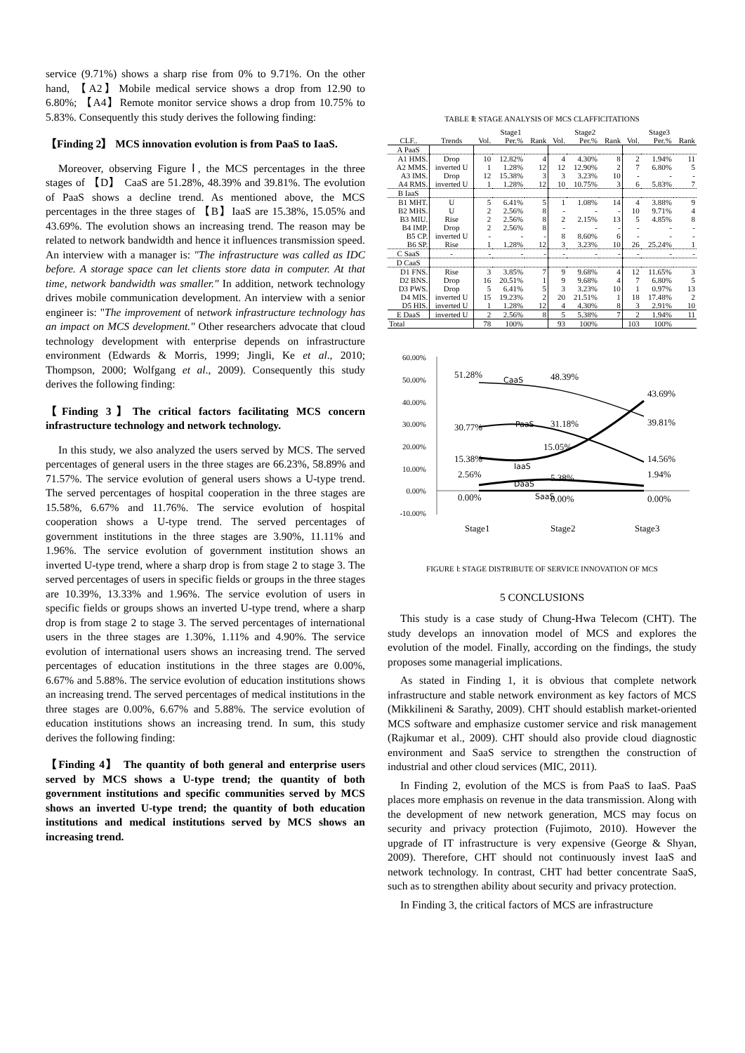service (9.71%) shows a sharp rise from 0% to 9.71%. On the other hand, 【A2】Mobile medical service shows a drop from 12.90 to 6.80%; 【A4】Remote monitor service shows a drop from 10.75% to 5.83%. Consequently this study derives the following finding:
【Finding 2】 MCS innovation evolution is from PaaS to IaaS.
Moreover, observing Figure Ⅰ, the MCS percentages in the three stages of 【D】 CaaS are 51.28%, 48.39% and 39.81%. The evolution of PaaS shows a decline trend. As mentioned above, the MCS percentages in the three stages of 【B】IaaS are 15.38%, 15.05% and 43.69%. The evolution shows an increasing trend. The reason may be related to network bandwidth and hence it influences transmission speed. An interview with a manager is: "The infrastructure was called as IDC before. A storage space can let clients store data in computer. At that time, network bandwidth was smaller." In addition, network technology drives mobile communication development. An interview with a senior engineer is: "The improvement of network infrastructure technology has an impact on MCS development." Other researchers advocate that cloud technology development with enterprise depends on infrastructure environment (Edwards & Morris, 1999; Jingli, Ke et al., 2010; Thompson, 2000; Wolfgang et al., 2009). Consequently this study derives the following finding:
【Finding 3】The critical factors facilitating MCS concern infrastructure technology and network technology.
In this study, we also analyzed the users served by MCS. The served percentages of general users in the three stages are 66.23%, 58.89% and 71.57%. The service evolution of general users shows a U-type trend. The served percentages of hospital cooperation in the three stages are 15.58%, 6.67% and 11.76%. The service evolution of hospital cooperation shows a U-type trend. The served percentages of government institutions in the three stages are 3.90%, 11.11% and 1.96%. The service evolution of government institution shows an inverted U-type trend, where a sharp drop is from stage 2 to stage 3. The served percentages of users in specific fields or groups in the three stages are 10.39%, 13.33% and 1.96%. The service evolution of users in specific fields or groups shows an inverted U-type trend, where a sharp drop is from stage 2 to stage 3. The served percentages of international users in the three stages are 1.30%, 1.11% and 4.90%. The service evolution of international users shows an increasing trend. The served percentages of education institutions in the three stages are 0.00%, 6.67% and 5.88%. The service evolution of education institutions shows an increasing trend. The served percentages of medical institutions in the three stages are 0.00%, 6.67% and 5.88%. The service evolution of education institutions shows an increasing trend. In sum, this study derives the following finding:
【Finding 4】 The quantity of both general and enterprise users served by MCS shows a U-type trend; the quantity of both government institutions and specific communities served by MCS shows an inverted U-type trend; the quantity of both education institutions and medical institutions served by MCS shows an increasing trend.
TABLE Ⅱ: STAGE ANALYSIS OF MCS CLAFFICITATIONS
| | | Stage1 | | | Stage2 | | | Stage3 | | |
| --- | --- | --- | --- | --- | --- | --- | --- | --- | --- | --- |
| CLF.. | Trends | Vol. | Per.% | Rank | Vol. | Per.% | Rank | Vol. | Per.% | Rank |
| A PaaS | | | | | | | | | | |
| A1 HMS. | Drop | 10 | 12.82% | 4 | 4 | 4.30% | 8 | 2 | 1.94% | 11 |
| A2 MMS. | inverted U | 1 | 1.28% | 12 | 12 | 12.90% | 2 | 7 | 6.80% | 5 |
| A3 IMS. | Drop | 12 | 15.38% | 3 | 3 | 3.23% | 10 | - | - | - |
| A4 RMS. | inverted U | 1 | 1.28% | 12 | 10 | 10.75% | 3 | 6 | 5.83% | 7 |
| B IaaS | | | | | | | | | | |
| B1 MHT. | U | 5 | 6.41% | 5 | 1 | 1.08% | 14 | 4 | 3.88% | 9 |
| B2 MHS. | U | 2 | 2.56% | 8 | - | - | - | 10 | 9.71% | 4 |
| B3 MIU. | Rise | 2 | 2.56% | 8 | 2 | 2.15% | 13 | 5 | 4.85% | 8 |
| B4 IMP. | Drop | 2 | 2.56% | 8 | - | - | - | - | - | - |
| B5 CP. | inverted U | - | - | - | 8 | 8.60% | 6 | - | - | - |
| B6 SP. | Rise | 1 | 1.28% | 12 | 3 | 3.23% | 10 | 26 | 25.24% | 1 |
| C SaaS | - | - | - | - | - | - | - | - | - | - |
| D CaaS | | | | | | | | | | |
| D1 FNS. | Rise | 3 | 3.85% | 7 | 9 | 9.68% | 4 | 12 | 11.65% | 3 |
| D2 BNS. | Drop | 16 | 20.51% | 1 | 9 | 9.68% | 4 | 7 | 6.80% | 5 |
| D3 PWS. | Drop | 5 | 6.41% | 5 | 3 | 3.23% | 10 | 1 | 0.97% | 13 |
| D4 MIS. | inverted U | 15 | 19.23% | 2 | 20 | 21.51% | 1 | 18 | 17.48% | 2 |
| D5 HIS. | inverted U | 1 | 1.28% | 12 | 4 | 4.30% | 8 | 3 | 2.91% | 10 |
| E DaaS | inverted U | 2 | 2.56% | 8 | 5 | 5.38% | 7 | 2 | 1.94% | 11 |
| Total | | 78 | 100% | | 93 | 100% | | 103 | 100% | |
60.00%
50.00%
40.00%
30.00%
20.00%
10.00%
0.00%
-10.00%
51.28%
48.39%
43.69%
39.81%
30.77%
31.18%
15.38%
15.05%
14.56%
5.38%
2.56%
1.94%
0.00%
0.00%
0.00%
CaaS
PaaS
IaaS
DaaS
SaaS
Stage1
Stage2
Stage3
FIGURE Ⅰ: STAGE DISTRIBUTE OF SERVICE INNOVATION OF MCS
5 CONCLUSIONS
This study is a case study of Chung-Hwa Telecom (CHT). The study develops an innovation model of MCS and explores the evolution of the model. Finally, according on the findings, the study proposes some managerial implications.
As stated in Finding 1, it is obvious that complete network infrastructure and stable network environment as key factors of MCS (Mikkilineni & Sarathy, 2009). CHT should establish market-oriented MCS software and emphasize customer service and risk management (Rajkumar et al., 2009). CHT should also provide cloud diagnostic environment and SaaS service to strengthen the construction of industrial and other cloud services (MIC, 2011).
In Finding 2, evolution of the MCS is from PaaS to IaaS. PaaS places more emphasis on revenue in the data transmission. Along with the development of new network generation, MCS may focus on security and privacy protection (Fujimoto, 2010). However the upgrade of IT infrastructure is very expensive (George & Shyan, 2009). Therefore, CHT should not continuously invest IaaS and network technology. In contrast, CHT had better concentrate SaaS, such as to strengthen ability about security and privacy protection.
In Finding 3, the critical factors of MCS are infrastructure